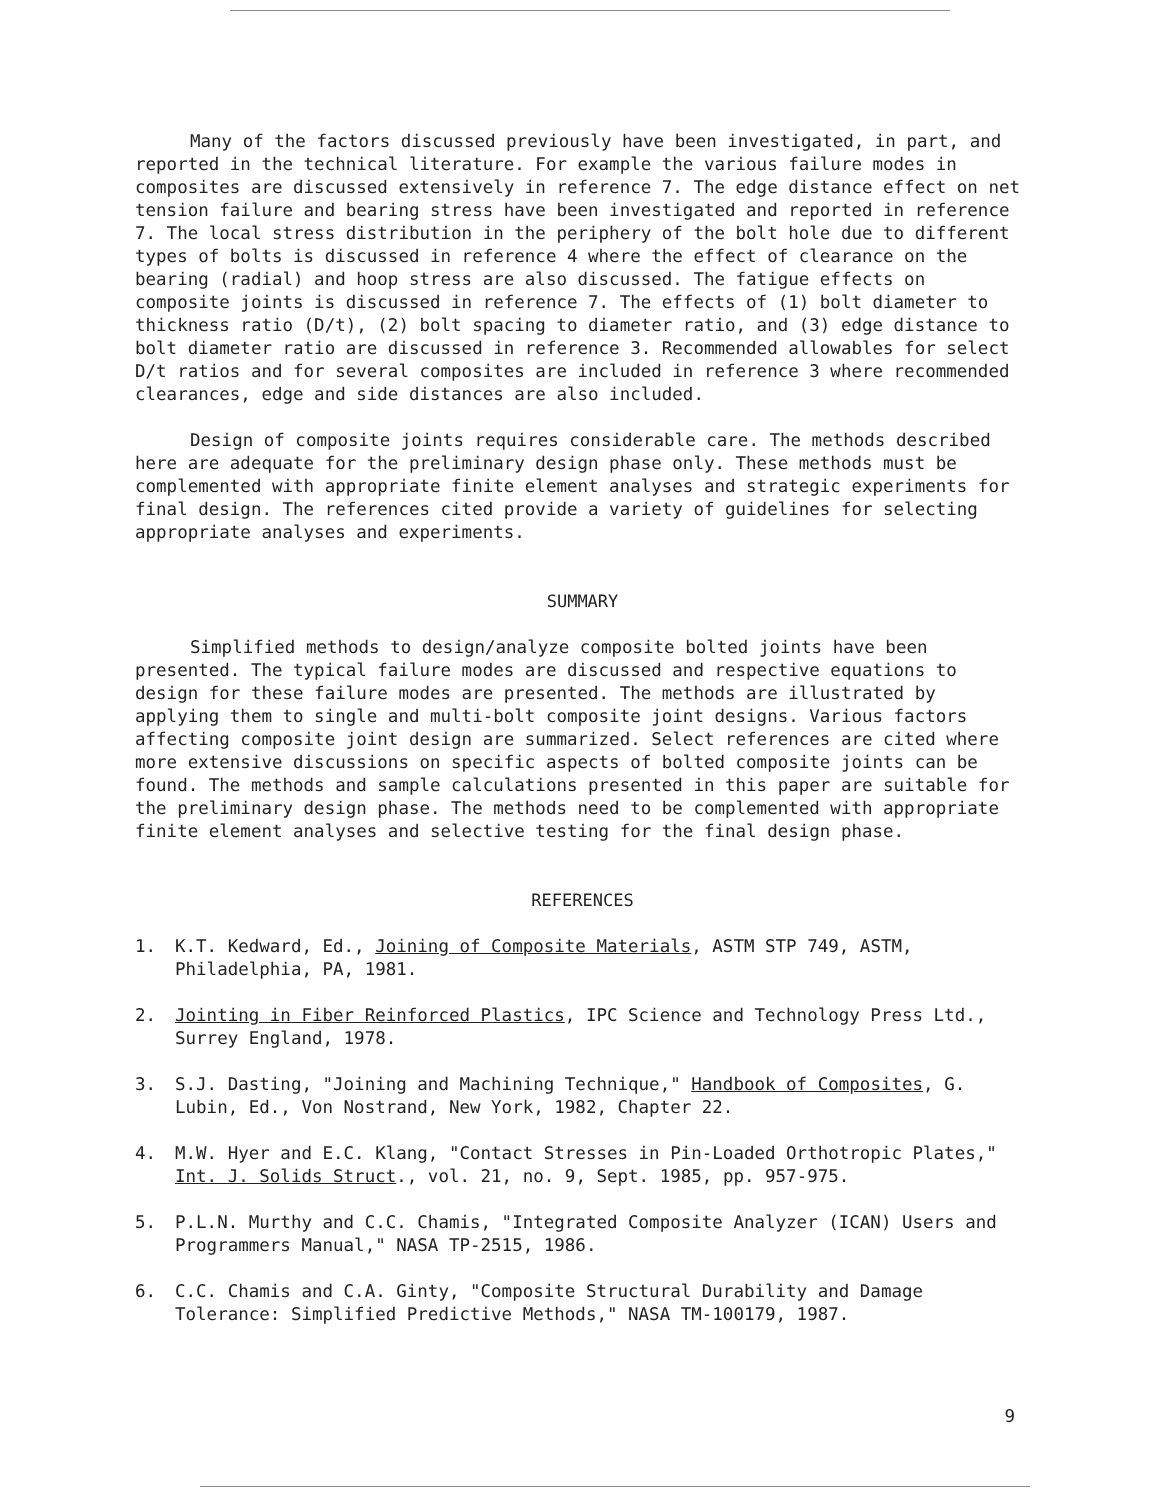Many of the factors discussed previously have been investigated, in part, and reported in the technical literature. For example the various failure modes in composites are discussed extensively in reference 7. The edge distance effect on net tension failure and bearing stress have been investigated and reported in reference 7. The local stress distribution in the periphery of the bolt hole due to different types of bolts is discussed in reference 4 where the effect of clearance on the bearing (radial) and hoop stress are also discussed. The fatigue effects on composite joints is discussed in reference 7. The effects of (1) bolt diameter to thickness ratio (D/t), (2) bolt spacing to diameter ratio, and (3) edge distance to bolt diameter ratio are discussed in reference 3. Recommended allowables for select D/t ratios and for several composites are included in reference 3 where recommended clearances, edge and side distances are also included.
Design of composite joints requires considerable care. The methods described here are adequate for the preliminary design phase only. These methods must be complemented with appropriate finite element analyses and strategic experiments for final design. The references cited provide a variety of guidelines for selecting appropriate analyses and experiments.
SUMMARY
Simplified methods to design/analyze composite bolted joints have been presented. The typical failure modes are discussed and respective equations to design for these failure modes are presented. The methods are illustrated by applying them to single and multi-bolt composite joint designs. Various factors affecting composite joint design are summarized. Select references are cited where more extensive discussions on specific aspects of bolted composite joints can be found. The methods and sample calculations presented in this paper are suitable for the preliminary design phase. The methods need to be complemented with appropriate finite element analyses and selective testing for the final design phase.
REFERENCES
1. K.T. Kedward, Ed., Joining of Composite Materials, ASTM STP 749, ASTM, Philadelphia, PA, 1981.
2. Jointing in Fiber Reinforced Plastics, IPC Science and Technology Press Ltd., Surrey England, 1978.
3. S.J. Dasting, "Joining and Machining Technique," Handbook of Composites, G. Lubin, Ed., Von Nostrand, New York, 1982, Chapter 22.
4. M.W. Hyer and E.C. Klang, "Contact Stresses in Pin-Loaded Orthotropic Plates," Int. J. Solids Struct., vol. 21, no. 9, Sept. 1985, pp. 957-975.
5. P.L.N. Murthy and C.C. Chamis, "Integrated Composite Analyzer (ICAN) Users and Programmers Manual," NASA TP-2515, 1986.
6. C.C. Chamis and C.A. Ginty, "Composite Structural Durability and Damage Tolerance: Simplified Predictive Methods," NASA TM-100179, 1987.
9